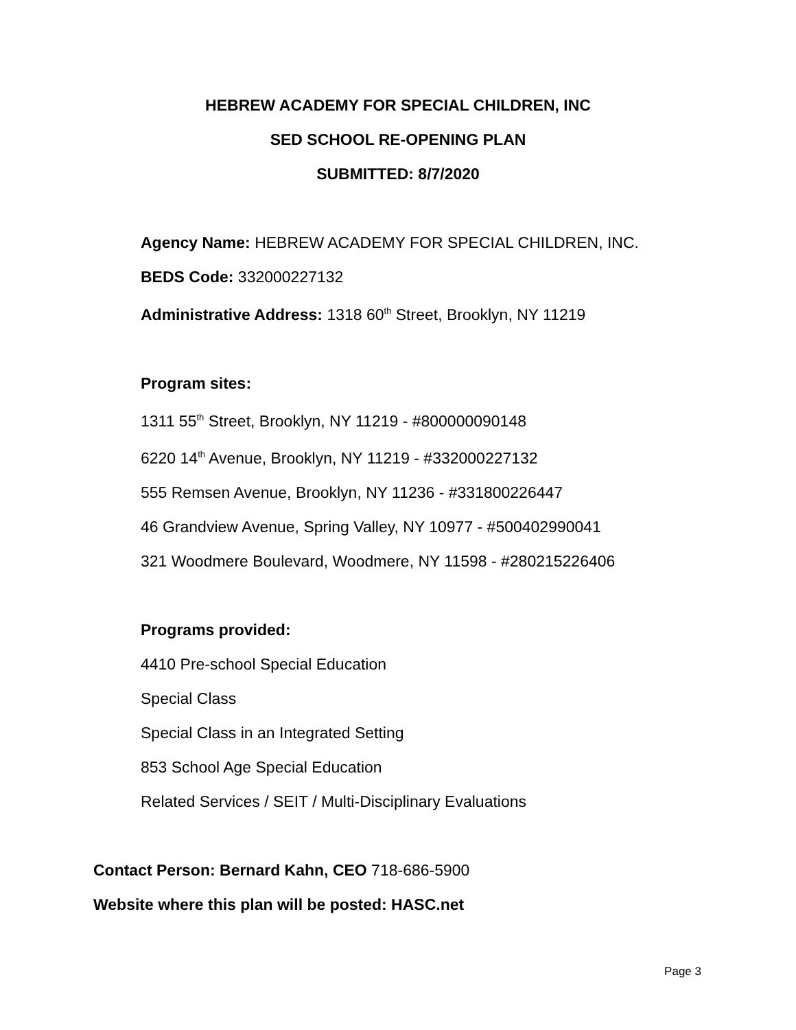HEBREW ACADEMY FOR SPECIAL CHILDREN, INC
SED SCHOOL RE-OPENING PLAN
SUBMITTED: 8/7/2020
Agency Name: HEBREW ACADEMY FOR SPECIAL CHILDREN, INC.
BEDS Code: 332000227132
Administrative Address: 1318 60<sup>th</sup> Street, Brooklyn, NY 11219
Program sites:
1311 55<sup>th</sup> Street, Brooklyn, NY 11219 - #800000090148
6220 14<sup>th</sup> Avenue, Brooklyn, NY 11219 - #332000227132
555 Remsen Avenue, Brooklyn, NY 11236 - #331800226447
46 Grandview Avenue, Spring Valley, NY 10977 - #500402990041
321 Woodmere Boulevard, Woodmere, NY 11598 - #280215226406
Programs provided:
4410 Pre-school Special Education
Special Class
Special Class in an Integrated Setting
853 School Age Special Education
Related Services / SEIT / Multi-Disciplinary Evaluations
Contact Person: Bernard Kahn, CEO 718-686-5900
Website where this plan will be posted: HASC.net
Page 3